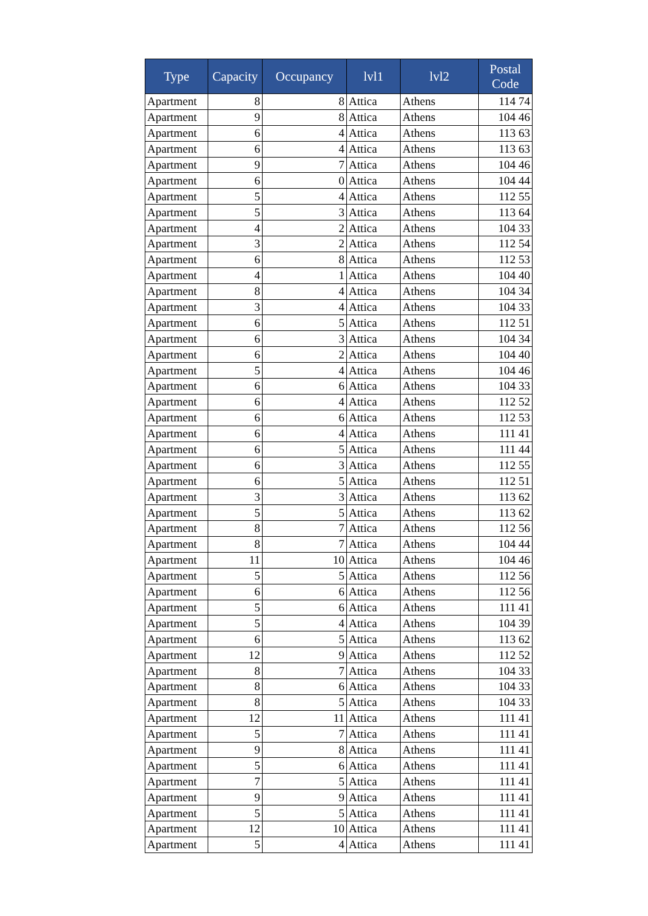| Type | Capacity | Occupancy | lvl1 | lvl2 | Postal Code |
| --- | --- | --- | --- | --- | --- |
| Apartment | 8 | 8 | Attica | Athens | 114 74 |
| Apartment | 9 | 8 | Attica | Athens | 104 46 |
| Apartment | 6 | 4 | Attica | Athens | 113 63 |
| Apartment | 6 | 4 | Attica | Athens | 113 63 |
| Apartment | 9 | 7 | Attica | Athens | 104 46 |
| Apartment | 6 | 0 | Attica | Athens | 104 44 |
| Apartment | 5 | 4 | Attica | Athens | 112 55 |
| Apartment | 5 | 3 | Attica | Athens | 113 64 |
| Apartment | 4 | 2 | Attica | Athens | 104 33 |
| Apartment | 3 | 2 | Attica | Athens | 112 54 |
| Apartment | 6 | 8 | Attica | Athens | 112 53 |
| Apartment | 4 | 1 | Attica | Athens | 104 40 |
| Apartment | 8 | 4 | Attica | Athens | 104 34 |
| Apartment | 3 | 4 | Attica | Athens | 104 33 |
| Apartment | 6 | 5 | Attica | Athens | 112 51 |
| Apartment | 6 | 3 | Attica | Athens | 104 34 |
| Apartment | 6 | 2 | Attica | Athens | 104 40 |
| Apartment | 5 | 4 | Attica | Athens | 104 46 |
| Apartment | 6 | 6 | Attica | Athens | 104 33 |
| Apartment | 6 | 4 | Attica | Athens | 112 52 |
| Apartment | 6 | 6 | Attica | Athens | 112 53 |
| Apartment | 6 | 4 | Attica | Athens | 111 41 |
| Apartment | 6 | 5 | Attica | Athens | 111 44 |
| Apartment | 6 | 3 | Attica | Athens | 112 55 |
| Apartment | 6 | 5 | Attica | Athens | 112 51 |
| Apartment | 3 | 3 | Attica | Athens | 113 62 |
| Apartment | 5 | 5 | Attica | Athens | 113 62 |
| Apartment | 8 | 7 | Attica | Athens | 112 56 |
| Apartment | 8 | 7 | Attica | Athens | 104 44 |
| Apartment | 11 | 10 | Attica | Athens | 104 46 |
| Apartment | 5 | 5 | Attica | Athens | 112 56 |
| Apartment | 6 | 6 | Attica | Athens | 112 56 |
| Apartment | 5 | 6 | Attica | Athens | 111 41 |
| Apartment | 5 | 4 | Attica | Athens | 104 39 |
| Apartment | 6 | 5 | Attica | Athens | 113 62 |
| Apartment | 12 | 9 | Attica | Athens | 112 52 |
| Apartment | 8 | 7 | Attica | Athens | 104 33 |
| Apartment | 8 | 6 | Attica | Athens | 104 33 |
| Apartment | 8 | 5 | Attica | Athens | 104 33 |
| Apartment | 12 | 11 | Attica | Athens | 111 41 |
| Apartment | 5 | 7 | Attica | Athens | 111 41 |
| Apartment | 9 | 8 | Attica | Athens | 111 41 |
| Apartment | 5 | 6 | Attica | Athens | 111 41 |
| Apartment | 7 | 5 | Attica | Athens | 111 41 |
| Apartment | 9 | 9 | Attica | Athens | 111 41 |
| Apartment | 5 | 5 | Attica | Athens | 111 41 |
| Apartment | 12 | 10 | Attica | Athens | 111 41 |
| Apartment | 5 | 4 | Attica | Athens | 111 41 |